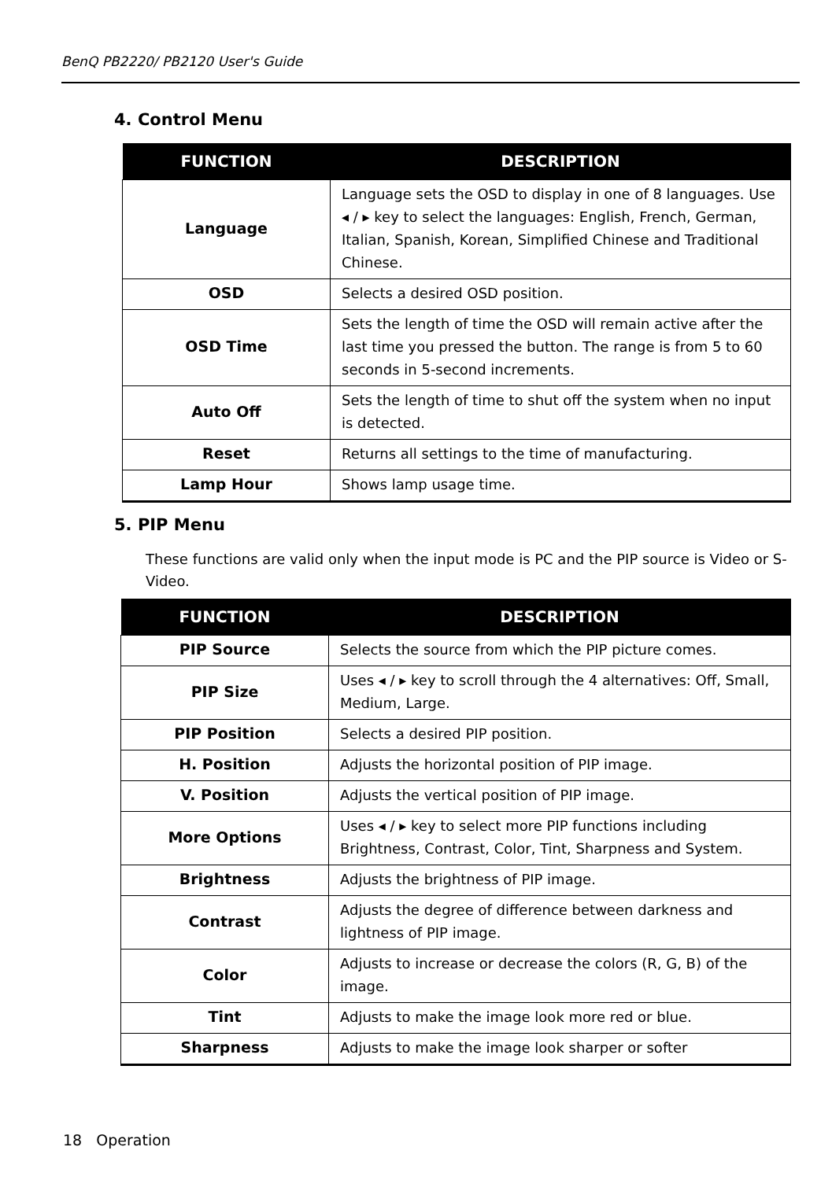BenQ PB2220/ PB2120 User's Guide
4. Control Menu
| FUNCTION | DESCRIPTION |
| --- | --- |
| Language | Language sets the OSD to display in one of 8 languages. Use ◂ / ▸ key to select the languages: English, French, German, Italian, Spanish, Korean, Simplified Chinese and Traditional Chinese. |
| OSD | Selects a desired OSD position. |
| OSD Time | Sets the length of time the OSD will remain active after the last time you pressed the button. The range is from 5 to 60 seconds in 5-second increments. |
| Auto Off | Sets the length of time to shut off the system when no input is detected. |
| Reset | Returns all settings to the time of manufacturing. |
| Lamp Hour | Shows lamp usage time. |
5. PIP Menu
These functions are valid only when the input mode is PC and the PIP source is Video or S-Video.
| FUNCTION | DESCRIPTION |
| --- | --- |
| PIP Source | Selects the source from which the PIP picture comes. |
| PIP Size | Uses ◂ / ▸ key to scroll through the 4 alternatives: Off, Small, Medium, Large. |
| PIP Position | Selects a desired PIP position. |
| H. Position | Adjusts the horizontal position of PIP image. |
| V. Position | Adjusts the vertical position of PIP image. |
| More Options | Uses ◂ / ▸ key to select more PIP functions including Brightness, Contrast, Color, Tint, Sharpness and System. |
| Brightness | Adjusts the brightness of PIP image. |
| Contrast | Adjusts the degree of difference between darkness and lightness of PIP image. |
| Color | Adjusts to increase or decrease the colors (R, G, B) of the image. |
| Tint | Adjusts to make the image look more red or blue. |
| Sharpness | Adjusts to make the image look sharper or softer |
18 Operation